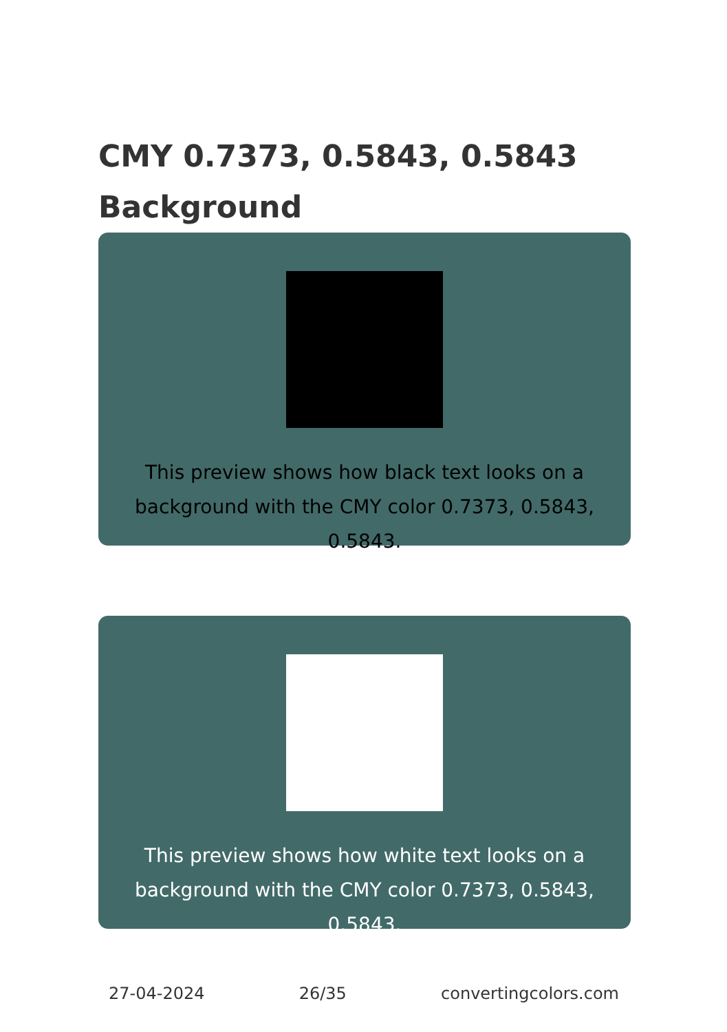CMY 0.7373, 0.5843, 0.5843
Background
This preview shows how black text looks on a background with the CMY color 0.7373, 0.5843, 0.5843.
This preview shows how white text looks on a background with the CMY color 0.7373, 0.5843, 0.5843.
27-04-2024 26/35 convertingcolors.com